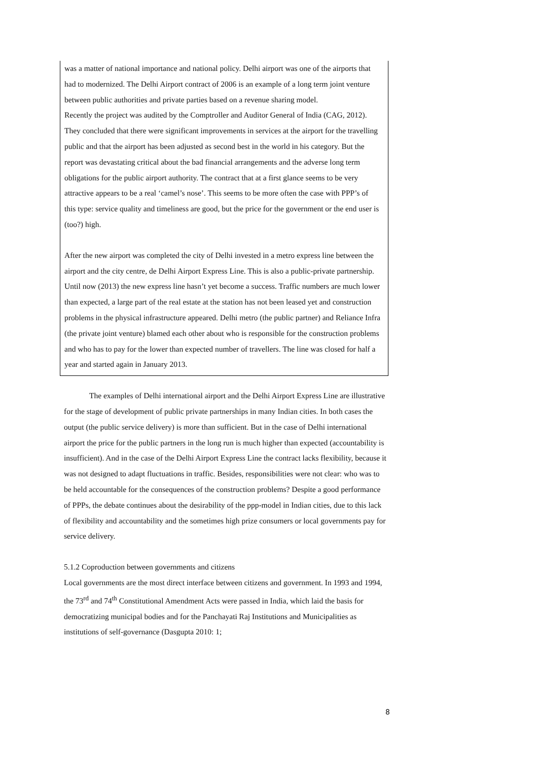was a matter of national importance and national policy. Delhi airport was one of the airports that had to modernized. The Delhi Airport contract of 2006 is an example of a long term joint venture between public authorities and private parties based on a revenue sharing model.
Recently the project was audited by the Comptroller and Auditor General of India (CAG, 2012). They concluded that there were significant improvements in services at the airport for the travelling public and that the airport has been adjusted as second best in the world in his category. But the report was devastating critical about the bad financial arrangements and the adverse long term obligations for the public airport authority. The contract that at a first glance seems to be very attractive appears to be a real ‘camel’s nose’. This seems to be more often the case with PPP’s of this type: service quality and timeliness are good, but the price for the government or the end user is (too?) high.
After the new airport was completed the city of Delhi invested in a metro express line between the airport and the city centre, de Delhi Airport Express Line. This is also a public-private partnership. Until now (2013) the new express line hasn’t yet become a success. Traffic numbers are much lower than expected, a large part of the real estate at the station has not been leased yet and construction problems in the physical infrastructure appeared. Delhi metro (the public partner) and Reliance Infra (the private joint venture) blamed each other about who is responsible for the construction problems and who has to pay for the lower than expected number of travellers. The line was closed for half a year and started again in January 2013.
The examples of Delhi international airport and the Delhi Airport Express Line are illustrative for the stage of development of public private partnerships in many Indian cities. In both cases the output (the public service delivery) is more than sufficient. But in the case of Delhi international airport the price for the public partners in the long run is much higher than expected (accountability is insufficient). And in the case of the Delhi Airport Express Line the contract lacks flexibility, because it was not designed to adapt fluctuations in traffic. Besides, responsibilities were not clear: who was to be held accountable for the consequences of the construction problems? Despite a good performance of PPPs, the debate continues about the desirability of the ppp-model in Indian cities, due to this lack of flexibility and accountability and the sometimes high prize consumers or local governments pay for service delivery.
5.1.2 Coproduction between governments and citizens
Local governments are the most direct interface between citizens and government. In 1993 and 1994, the 73<sup>rd</sup> and 74<sup>th</sup> Constitutional Amendment Acts were passed in India, which laid the basis for democratizing municipal bodies and for the Panchayati Raj Institutions and Municipalities as institutions of self-governance (Dasgupta 2010: 1;
8